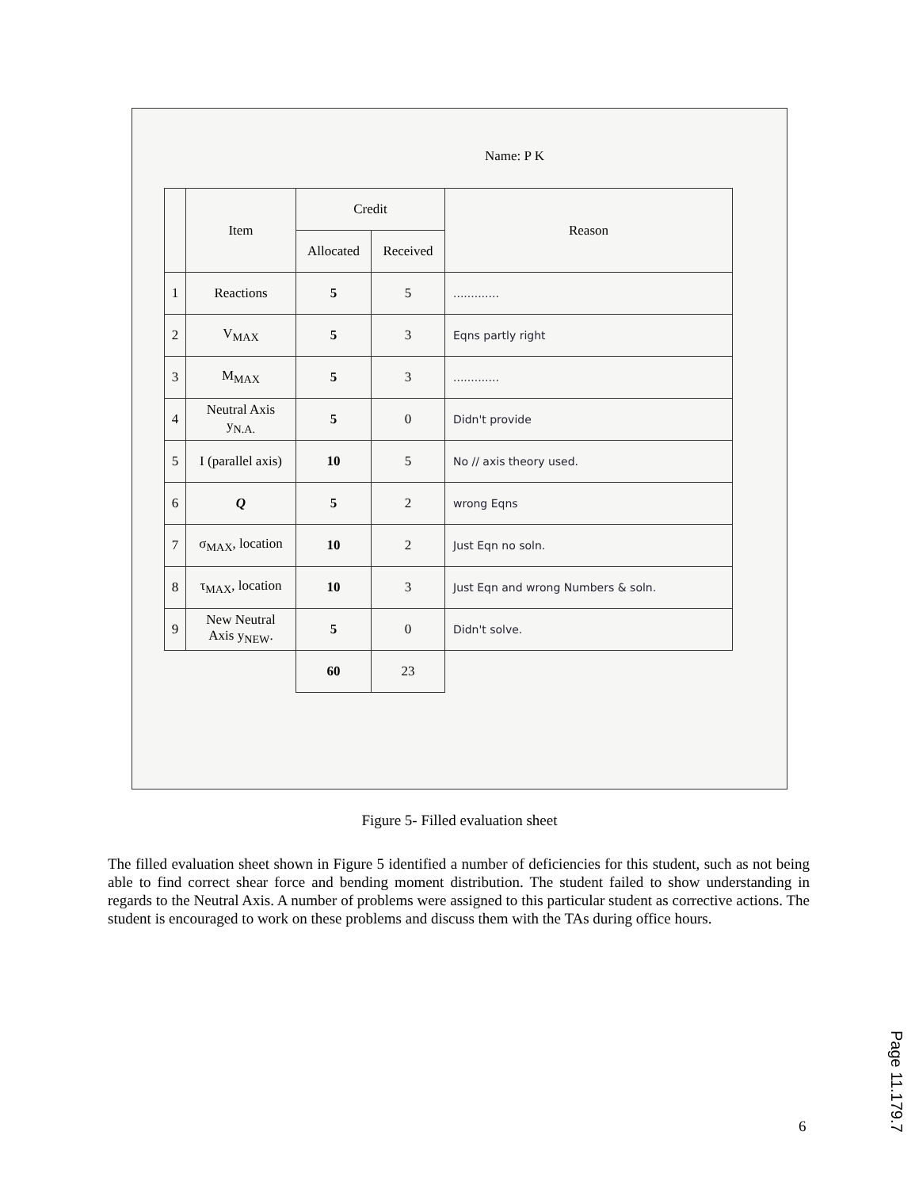Name: P K
| | Item | Credit | | Reason |
| --- | --- | --- | --- | --- |
| | | Allocated | Received | |
| 1 | Reactions | 5 | 5 | ............. |
| 2 | V<sub>MAX</sub> | 5 | 3 | Eqns partly right |
| 3 | M<sub>MAX</sub> | 5 | 3 | ............. |
| 4 | Neutral Axis y<sub>N.A.</sub> | 5 | 0 | Didn't provide |
| 5 | I (parallel axis) | 10 | 5 | No // axis theory used. |
| 6 | Q | 5 | 2 | wrong Eqns |
| 7 | σ<sub>MAX</sub>, location | 10 | 2 | Just Eqn no soln. |
| 8 | τ<sub>MAX</sub>, location | 10 | 3 | Just Eqn and wrong Numbers & soln. |
| 9 | New Neutral Axis y<sub>NEW</sub>. | 5 | 0 | Didn't solve. |
| | | 60 | 23 | |
Figure 5- Filled evaluation sheet
The filled evaluation sheet shown in Figure 5 identified a number of deficiencies for this student, such as not being able to find correct shear force and bending moment distribution. The student failed to show understanding in regards to the Neutral Axis. A number of problems were assigned to this particular student as corrective actions. The student is encouraged to work on these problems and discuss them with the TAs during office hours.
6
Page 11.179.7